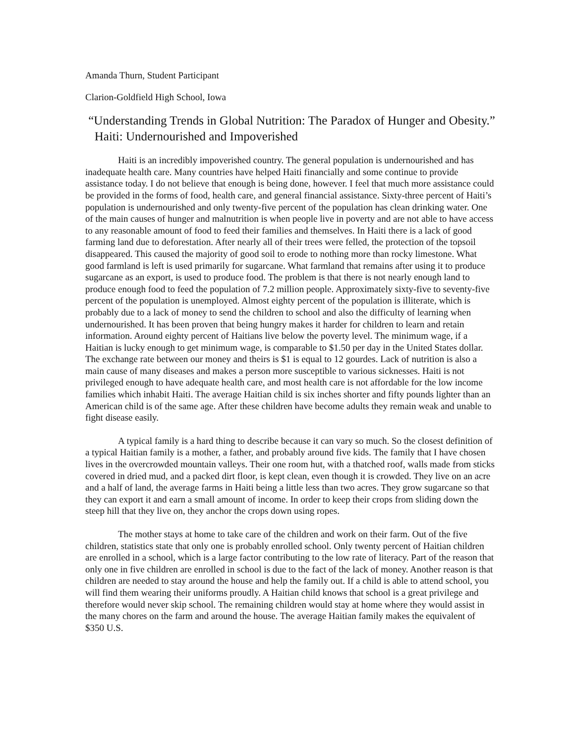Amanda Thurn, Student Participant
Clarion-Goldfield High School, Iowa
“Understanding Trends in Global Nutrition: The Paradox of Hunger and Obesity.” Haiti: Undernourished and Impoverished
Haiti is an incredibly impoverished country. The general population is undernourished and has inadequate health care. Many countries have helped Haiti financially and some continue to provide assistance today. I do not believe that enough is being done, however. I feel that much more assistance could be provided in the forms of food, health care, and general financial assistance. Sixty-three percent of Haiti’s population is undernourished and only twenty-five percent of the population has clean drinking water. One of the main causes of hunger and malnutrition is when people live in poverty and are not able to have access to any reasonable amount of food to feed their families and themselves. In Haiti there is a lack of good farming land due to deforestation. After nearly all of their trees were felled, the protection of the topsoil disappeared. This caused the majority of good soil to erode to nothing more than rocky limestone. What good farmland is left is used primarily for sugarcane. What farmland that remains after using it to produce sugarcane as an export, is used to produce food. The problem is that there is not nearly enough land to produce enough food to feed the population of 7.2 million people. Approximately sixty-five to seventy-five percent of the population is unemployed. Almost eighty percent of the population is illiterate, which is probably due to a lack of money to send the children to school and also the difficulty of learning when undernourished. It has been proven that being hungry makes it harder for children to learn and retain information. Around eighty percent of Haitians live below the poverty level. The minimum wage, if a Haitian is lucky enough to get minimum wage, is comparable to $1.50 per day in the United States dollar. The exchange rate between our money and theirs is $1 is equal to 12 gourdes. Lack of nutrition is also a main cause of many diseases and makes a person more susceptible to various sicknesses. Haiti is not privileged enough to have adequate health care, and most health care is not affordable for the low income families which inhabit Haiti. The average Haitian child is six inches shorter and fifty pounds lighter than an American child is of the same age. After these children have become adults they remain weak and unable to fight disease easily.
A typical family is a hard thing to describe because it can vary so much. So the closest definition of a typical Haitian family is a mother, a father, and probably around five kids. The family that I have chosen lives in the overcrowded mountain valleys. Their one room hut, with a thatched roof, walls made from sticks covered in dried mud, and a packed dirt floor, is kept clean, even though it is crowded. They live on an acre and a half of land, the average farms in Haiti being a little less than two acres. They grow sugarcane so that they can export it and earn a small amount of income. In order to keep their crops from sliding down the steep hill that they live on, they anchor the crops down using ropes.
The mother stays at home to take care of the children and work on their farm. Out of the five children, statistics state that only one is probably enrolled school. Only twenty percent of Haitian children are enrolled in a school, which is a large factor contributing to the low rate of literacy. Part of the reason that only one in five children are enrolled in school is due to the fact of the lack of money. Another reason is that children are needed to stay around the house and help the family out. If a child is able to attend school, you will find them wearing their uniforms proudly. A Haitian child knows that school is a great privilege and therefore would never skip school. The remaining children would stay at home where they would assist in the many chores on the farm and around the house. The average Haitian family makes the equivalent of $350 U.S.